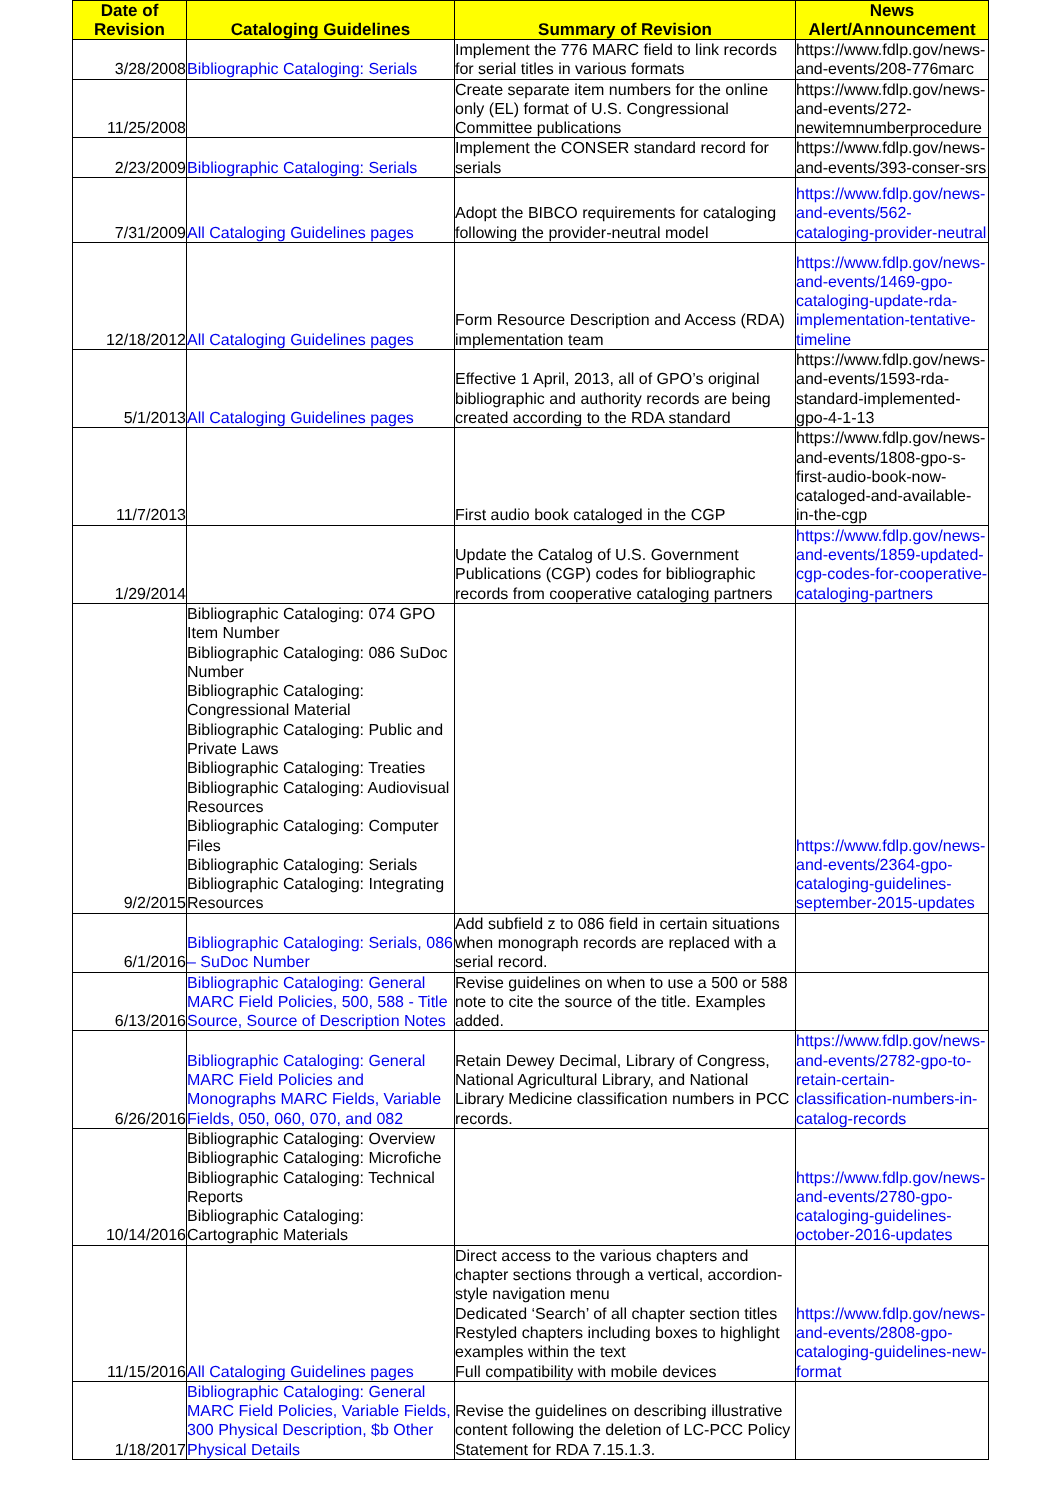| Date of Revision | Cataloging Guidelines | Summary of Revision | News Alert/Announcement |
| --- | --- | --- | --- |
| 3/28/2008 | Bibliographic Cataloging: Serials | Implement the 776 MARC field to link records for serial titles in various formats | https://www.fdlp.gov/news-and-events/208-776marc |
| 11/25/2008 | | Create separate item numbers for the online only (EL) format of U.S. Congressional Committee publications | https://www.fdlp.gov/news-and-events/272-newitemnumberprocedure |
| 2/23/2009 | Bibliographic Cataloging: Serials | Implement the CONSER standard record for serials | https://www.fdlp.gov/news-and-events/393-conser-srs |
| 7/31/2009 | All Cataloging Guidelines pages | Adopt the BIBCO requirements for cataloging following the provider-neutral model | https://www.fdlp.gov/news-and-events/562-cataloging-provider-neutral |
| 12/18/2012 | All Cataloging Guidelines pages | Form Resource Description and Access (RDA) implementation team | https://www.fdlp.gov/news-and-events/1469-gpo-cataloging-update-rda-implementation-tentative-timeline |
| 5/1/2013 | All Cataloging Guidelines pages | Effective 1 April, 2013, all of GPO’s original bibliographic and authority records are being created according to the RDA standard | https://www.fdlp.gov/news-and-events/1593-rda-standard-implemented-gpo-4-1-13 |
| 11/7/2013 | | First audio book cataloged in the CGP | https://www.fdlp.gov/news-and-events/1808-gpo-s-first-audio-book-now-cataloged-and-available-in-the-cgp |
| 1/29/2014 | | Update the Catalog of U.S. Government Publications (CGP) codes for bibliographic records from cooperative cataloging partners | https://www.fdlp.gov/news-and-events/1859-updated-cgp-codes-for-cooperative-cataloging-partners |
| 9/2/2015 | Bibliographic Cataloging: 074 GPO Item Number Bibliographic Cataloging: 086 SuDoc Number Bibliographic Cataloging: Congressional Material Bibliographic Cataloging: Public and Private Laws Bibliographic Cataloging: Treaties Bibliographic Cataloging: Audiovisual Resources Bibliographic Cataloging: Computer Files Bibliographic Cataloging: Serials Bibliographic Cataloging: Integrating Resources | | https://www.fdlp.gov/news-and-events/2364-gpo-cataloging-guidelines-september-2015-updates |
| 6/1/2016 | Bibliographic Cataloging: Serials, 086 – SuDoc Number | Add subfield z to 086 field in certain situations when monograph records are replaced with a serial record. | |
| 6/13/2016 | Bibliographic Cataloging: General MARC Field Policies, 500, 588 - Title Source, Source of Description Notes | Revise guidelines on when to use a 500 or 588 note to cite the source of the title. Examples added. | |
| 6/26/2016 | Bibliographic Cataloging: General MARC Field Policies and Monographs MARC Fields, Variable Fields, 050, 060, 070, and 082 | Retain Dewey Decimal, Library of Congress, National Agricultural Library, and National Library Medicine classification numbers in PCC records. | https://www.fdlp.gov/news-and-events/2782-gpo-to-retain-certain-classification-numbers-in-catalog-records |
| 10/14/2016 | Bibliographic Cataloging: Overview Bibliographic Cataloging: Microfiche Bibliographic Cataloging: Technical Reports Bibliographic Cataloging: Cartographic Materials | | https://www.fdlp.gov/news-and-events/2780-gpo-cataloging-guidelines-october-2016-updates |
| 11/15/2016 | All Cataloging Guidelines pages | Direct access to the various chapters and chapter sections through a vertical, accordion-style navigation menu Dedicated ‘Search’ of all chapter section titles Restyled chapters including boxes to highlight examples within the text Full compatibility with mobile devices | https://www.fdlp.gov/news-and-events/2808-gpo-cataloging-guidelines-new-format |
| 1/18/2017 | Bibliographic Cataloging: General MARC Field Policies, Variable Fields, 300 Physical Description, $b Other Physical Details | Revise the guidelines on describing illustrative content following the deletion of LC-PCC Policy Statement for RDA 7.15.1.3. | |